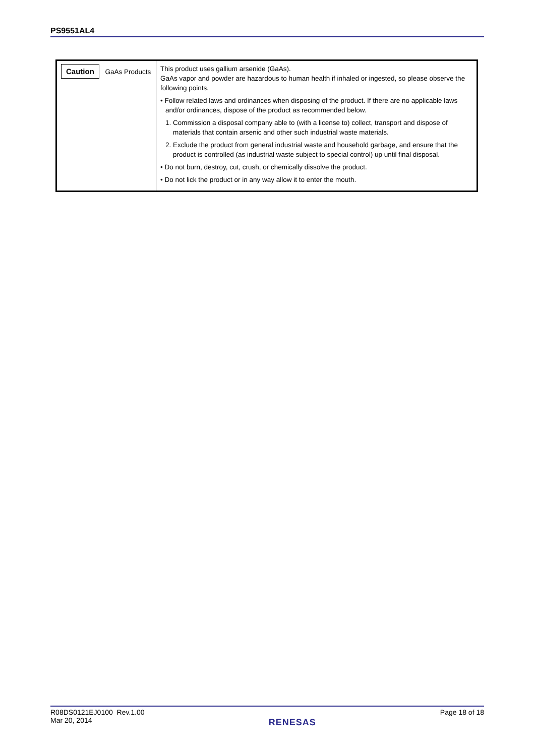PS9551AL4
| Caution GaAs Products | This product uses gallium arsenide (GaAs). GaAs vapor and powder are hazardous to human health if inhaled or ingested, so please observe the following points. • Follow related laws and ordinances when disposing of the product. If there are no applicable laws and/or ordinances, dispose of the product as recommended below. 1. Commission a disposal company able to (with a license to) collect, transport and dispose of materials that contain arsenic and other such industrial waste materials. 2. Exclude the product from general industrial waste and household garbage, and ensure that the product is controlled (as industrial waste subject to special control) up until final disposal. • Do not burn, destroy, cut, crush, or chemically dissolve the product. • Do not lick the product or in any way allow it to enter the mouth. |
R08DS0121EJ0100 Rev.1.00
Mar 20, 2014
RENESAS
Page 18 of 18